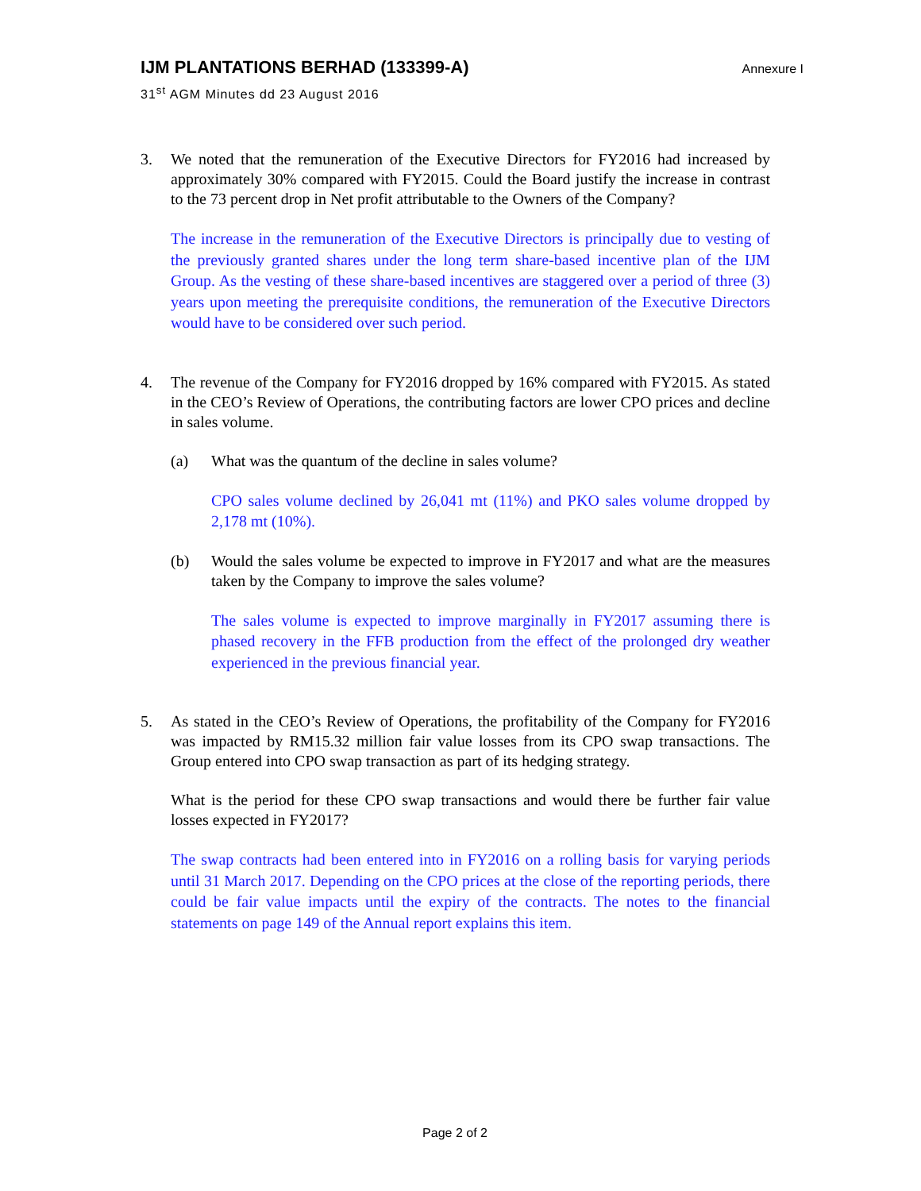IJM PLANTATIONS BERHAD (133399-A)
Annexure I
31<sup>st</sup> AGM Minutes dd 23 August 2016
3. We noted that the remuneration of the Executive Directors for FY2016 had increased by approximately 30% compared with FY2015. Could the Board justify the increase in contrast to the 73 percent drop in Net profit attributable to the Owners of the Company?
The increase in the remuneration of the Executive Directors is principally due to vesting of the previously granted shares under the long term share-based incentive plan of the IJM Group. As the vesting of these share-based incentives are staggered over a period of three (3) years upon meeting the prerequisite conditions, the remuneration of the Executive Directors would have to be considered over such period.
4. The revenue of the Company for FY2016 dropped by 16% compared with FY2015. As stated in the CEO’s Review of Operations, the contributing factors are lower CPO prices and decline in sales volume.
(a) What was the quantum of the decline in sales volume?
CPO sales volume declined by 26,041 mt (11%) and PKO sales volume dropped by 2,178 mt (10%).
(b) Would the sales volume be expected to improve in FY2017 and what are the measures taken by the Company to improve the sales volume?
The sales volume is expected to improve marginally in FY2017 assuming there is phased recovery in the FFB production from the effect of the prolonged dry weather experienced in the previous financial year.
5. As stated in the CEO’s Review of Operations, the profitability of the Company for FY2016 was impacted by RM15.32 million fair value losses from its CPO swap transactions. The Group entered into CPO swap transaction as part of its hedging strategy.
What is the period for these CPO swap transactions and would there be further fair value losses expected in FY2017?
The swap contracts had been entered into in FY2016 on a rolling basis for varying periods until 31 March 2017. Depending on the CPO prices at the close of the reporting periods, there could be fair value impacts until the expiry of the contracts. The notes to the financial statements on page 149 of the Annual report explains this item.
Page 2 of 2